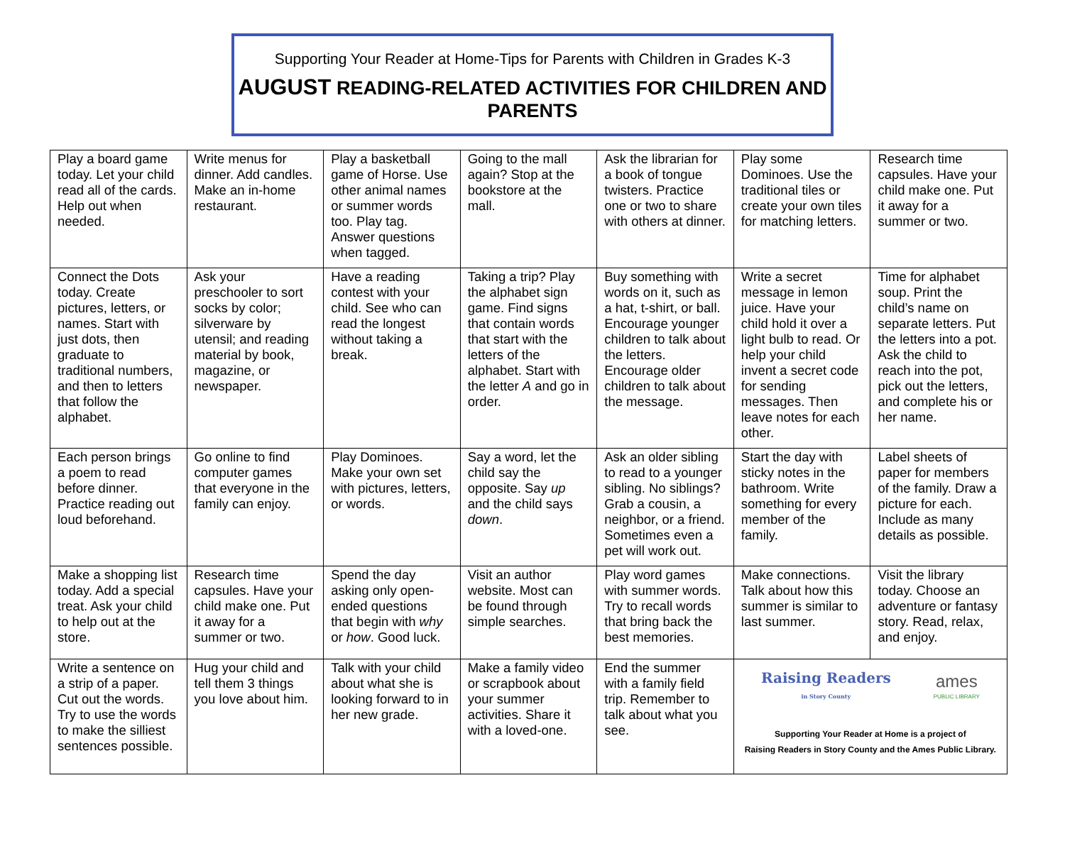Supporting Your Reader at Home-Tips for Parents with Children in Grades K-3
AUGUST READING-RELATED ACTIVITIES FOR CHILDREN AND PARENTS
| Play a board game today. Let your child read all of the cards. Help out when needed. | Write menus for dinner. Add candles. Make an in-home restaurant. | Play a basketball game of Horse. Use other animal names or summer words too. Play tag. Answer questions when tagged. | Going to the mall again? Stop at the bookstore at the mall. | Ask the librarian for a book of tongue twisters. Practice one or two to share with others at dinner. | Play some Dominoes. Use the traditional tiles or create your own tiles for matching letters. | Research time capsules. Have your child make one. Put it away for a summer or two. |
| Connect the Dots today. Create pictures, letters, or names. Start with just dots, then graduate to traditional numbers, and then to letters that follow the alphabet. | Ask your preschooler to sort socks by color; silverware by utensil; and reading material by book, magazine, or newspaper. | Have a reading contest with your child. See who can read the longest without taking a break. | Taking a trip? Play the alphabet sign game. Find signs that contain words that start with the letters of the alphabet. Start with the letter A and go in order. | Buy something with words on it, such as a hat, t-shirt, or ball. Encourage younger children to talk about the letters. Encourage older children to talk about the message. | Write a secret message in lemon juice. Have your child hold it over a light bulb to read. Or help your child invent a secret code for sending messages. Then leave notes for each other. | Time for alphabet soup. Print the child’s name on separate letters. Put the letters into a pot. Ask the child to reach into the pot, pick out the letters, and complete his or her name. |
| Each person brings a poem to read before dinner. Practice reading out loud beforehand. | Go online to find computer games that everyone in the family can enjoy. | Play Dominoes. Make your own set with pictures, letters, or words. | Say a word, let the child say the opposite. Say up and the child says down . | Ask an older sibling to read to a younger sibling. No siblings? Grab a cousin, a neighbor, or a friend. Sometimes even a pet will work out. | Start the day with sticky notes in the bathroom. Write something for every member of the family. | Label sheets of paper for members of the family. Draw a picture for each. Include as many details as possible. |
| Make a shopping list today. Add a special treat. Ask your child to help out at the store. | Research time capsules. Have your child make one. Put it away for a summer or two. | Spend the day asking only open-ended questions that begin with why or how . Good luck. | Visit an author website. Most can be found through simple searches. | Play word games with summer words. Try to recall words that bring back the best memories. | Make connections. Talk about how this summer is similar to last summer. | Visit the library today. Choose an adventure or fantasy story. Read, relax, and enjoy. |
| Write a sentence on a strip of a paper. Cut out the words. Try to use the words to make the silliest sentences possible. | Hug your child and tell them 3 things you love about him. | Talk with your child about what she is looking forward to in her new grade. | Make a family video or scrapbook about your summer activities. Share it with a loved-one. | End the summer with a family field trip. Remember to talk about what you see. | Raising Readers in Story County ames PUBLIC LIBRARY Supporting Your Reader at Home is a project of Raising Readers in Story County and the Ames Public Library. | |